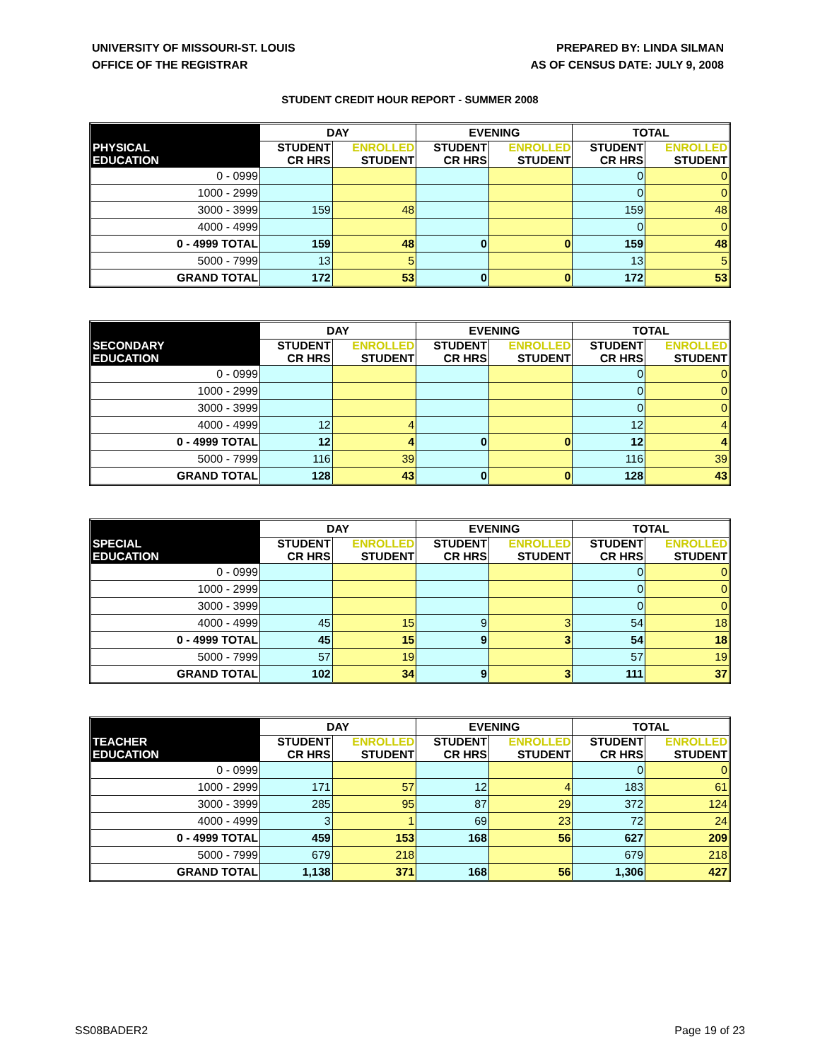UNIVERSITY OF MISSOURI-ST. LOUIS
OFFICE OF THE REGISTRAR
PREPARED BY: LINDA SILMAN
AS OF CENSUS DATE: JULY 9, 2008
STUDENT CREDIT HOUR REPORT - SUMMER 2008
| | DAY | | EVENING | | TOTAL | |
| --- | --- | --- | --- | --- | --- | --- |
| PHYSICAL EDUCATION | STUDENT CR HRS | ENROLLED STUDENT | STUDENT CR HRS | ENROLLED STUDENT | STUDENT CR HRS | ENROLLED STUDENT |
| 0 - 0999 | | | | | 0 | 0 |
| 1000 - 2999 | | | | | 0 | 0 |
| 3000 - 3999 | 159 | 48 | | | 159 | 48 |
| 4000 - 4999 | | | | | 0 | 0 |
| 0 - 4999 TOTAL | 159 | 48 | 0 | 0 | 159 | 48 |
| 5000 - 7999 | 13 | 5 | | | 13 | 5 |
| GRAND TOTAL | 172 | 53 | 0 | 0 | 172 | 53 |
| | DAY | | EVENING | | TOTAL | |
| --- | --- | --- | --- | --- | --- | --- |
| SECONDARY EDUCATION | STUDENT CR HRS | ENROLLED STUDENT | STUDENT CR HRS | ENROLLED STUDENT | STUDENT CR HRS | ENROLLED STUDENT |
| 0 - 0999 | | | | | 0 | 0 |
| 1000 - 2999 | | | | | 0 | 0 |
| 3000 - 3999 | | | | | 0 | 0 |
| 4000 - 4999 | 12 | 4 | | | 12 | 4 |
| 0 - 4999 TOTAL | 12 | 4 | 0 | 0 | 12 | 4 |
| 5000 - 7999 | 116 | 39 | | | 116 | 39 |
| GRAND TOTAL | 128 | 43 | 0 | 0 | 128 | 43 |
| | DAY | | EVENING | | TOTAL | |
| --- | --- | --- | --- | --- | --- | --- |
| SPECIAL EDUCATION | STUDENT CR HRS | ENROLLED STUDENT | STUDENT CR HRS | ENROLLED STUDENT | STUDENT CR HRS | ENROLLED STUDENT |
| 0 - 0999 | | | | | 0 | 0 |
| 1000 - 2999 | | | | | 0 | 0 |
| 3000 - 3999 | | | | | 0 | 0 |
| 4000 - 4999 | 45 | 15 | 9 | 3 | 54 | 18 |
| 0 - 4999 TOTAL | 45 | 15 | 9 | 3 | 54 | 18 |
| 5000 - 7999 | 57 | 19 | | | 57 | 19 |
| GRAND TOTAL | 102 | 34 | 9 | 3 | 111 | 37 |
| | DAY | | EVENING | | TOTAL | |
| --- | --- | --- | --- | --- | --- | --- |
| TEACHER EDUCATION | STUDENT CR HRS | ENROLLED STUDENT | STUDENT CR HRS | ENROLLED STUDENT | STUDENT CR HRS | ENROLLED STUDENT |
| 0 - 0999 | | | | | 0 | 0 |
| 1000 - 2999 | 171 | 57 | 12 | 4 | 183 | 61 |
| 3000 - 3999 | 285 | 95 | 87 | 29 | 372 | 124 |
| 4000 - 4999 | 3 | 1 | 69 | 23 | 72 | 24 |
| 0 - 4999 TOTAL | 459 | 153 | 168 | 56 | 627 | 209 |
| 5000 - 7999 | 679 | 218 | | | 679 | 218 |
| GRAND TOTAL | 1,138 | 371 | 168 | 56 | 1,306 | 427 |
SS08BADER2 Page 19 of 23